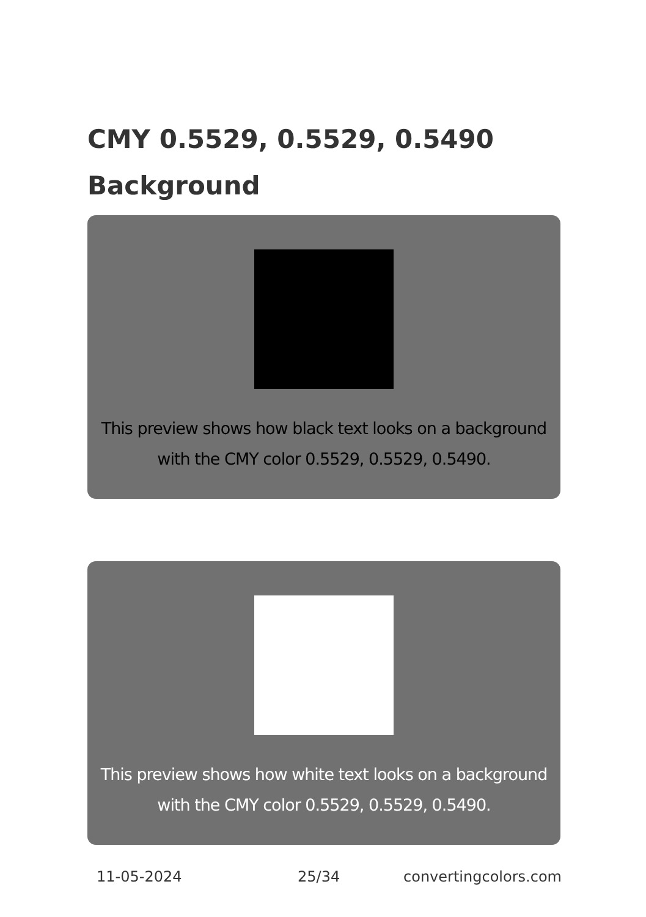CMY 0.5529, 0.5529, 0.5490 Background
This preview shows how black text looks on a background with the CMY color 0.5529, 0.5529, 0.5490.
This preview shows how white text looks on a background with the CMY color 0.5529, 0.5529, 0.5490.
11-05-2024 25/34 convertingcolors.com